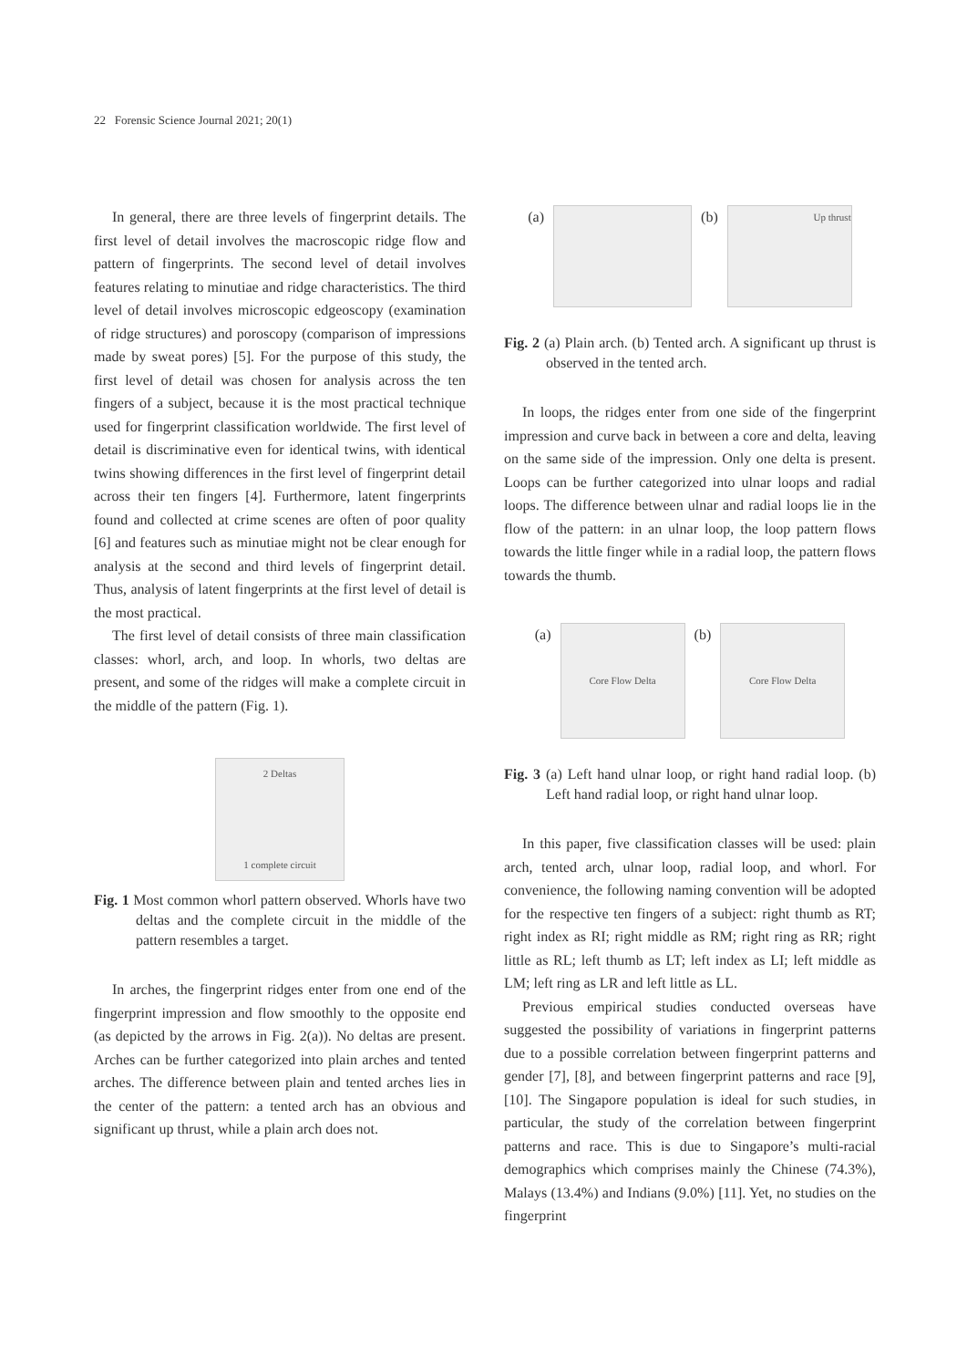22 Forensic Science Journal 2021; 20(1)
In general, there are three levels of fingerprint details. The first level of detail involves the macroscopic ridge flow and pattern of fingerprints. The second level of detail involves features relating to minutiae and ridge characteristics. The third level of detail involves microscopic edgeoscopy (examination of ridge structures) and poroscopy (comparison of impressions made by sweat pores) [5]. For the purpose of this study, the first level of detail was chosen for analysis across the ten fingers of a subject, because it is the most practical technique used for fingerprint classification worldwide. The first level of detail is discriminative even for identical twins, with identical twins showing differences in the first level of fingerprint detail across their ten fingers [4]. Furthermore, latent fingerprints found and collected at crime scenes are often of poor quality [6] and features such as minutiae might not be clear enough for analysis at the second and third levels of fingerprint detail. Thus, analysis of latent fingerprints at the first level of detail is the most practical.
The first level of detail consists of three main classification classes: whorl, arch, and loop. In whorls, two deltas are present, and some of the ridges will make a complete circuit in the middle of the pattern (Fig. 1).
2 Deltas
1 complete circuit
Fig. 1 Most common whorl pattern observed. Whorls have two deltas and the complete circuit in the middle of the pattern resembles a target.
In arches, the fingerprint ridges enter from one end of the fingerprint impression and flow smoothly to the opposite end (as depicted by the arrows in Fig. 2(a)). No deltas are present. Arches can be further categorized into plain arches and tented arches. The difference between plain and tented arches lies in the center of the pattern: a tented arch has an obvious and significant up thrust, while a plain arch does not.
(a) (b)
Up thrust
Fig. 2 (a) Plain arch. (b) Tented arch. A significant up thrust is observed in the tented arch.
In loops, the ridges enter from one side of the fingerprint impression and curve back in between a core and delta, leaving on the same side of the impression. Only one delta is present. Loops can be further categorized into ulnar loops and radial loops. The difference between ulnar and radial loops lie in the flow of the pattern: in an ulnar loop, the loop pattern flows towards the little finger while in a radial loop, the pattern flows towards the thumb.
(a)
Core Flow Delta
(b)
Core Flow Delta
Fig. 3 (a) Left hand ulnar loop, or right hand radial loop. (b) Left hand radial loop, or right hand ulnar loop.
In this paper, five classification classes will be used: plain arch, tented arch, ulnar loop, radial loop, and whorl. For convenience, the following naming convention will be adopted for the respective ten fingers of a subject: right thumb as RT; right index as RI; right middle as RM; right ring as RR; right little as RL; left thumb as LT; left index as LI; left middle as LM; left ring as LR and left little as LL.
Previous empirical studies conducted overseas have suggested the possibility of variations in fingerprint patterns due to a possible correlation between fingerprint patterns and gender [7], [8], and between fingerprint patterns and race [9], [10]. The Singapore population is ideal for such studies, in particular, the study of the correlation between fingerprint patterns and race. This is due to Singapore’s multi-racial demographics which comprises mainly the Chinese (74.3%), Malays (13.4%) and Indians (9.0%) [11]. Yet, no studies on the fingerprint